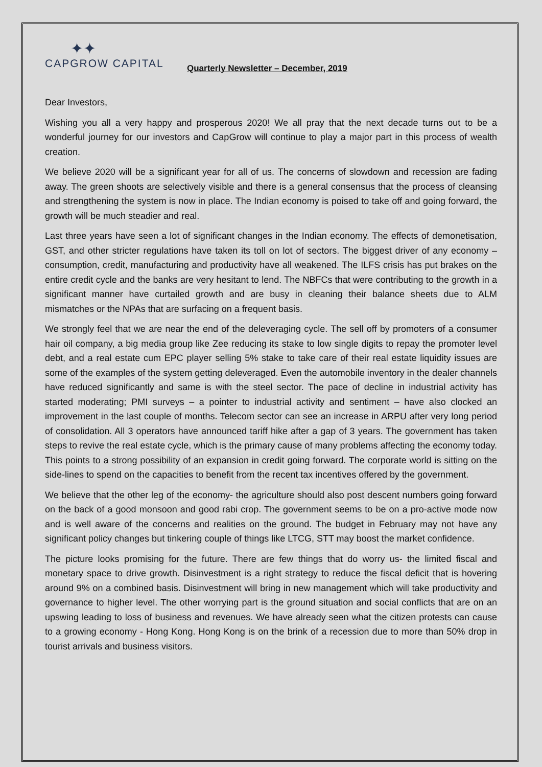✦✦
CAPGROW CAPITAL
Quarterly Newsletter – December, 2019
Dear Investors,
Wishing you all a very happy and prosperous 2020! We all pray that the next decade turns out to be a wonderful journey for our investors and CapGrow will continue to play a major part in this process of wealth creation.
We believe 2020 will be a significant year for all of us. The concerns of slowdown and recession are fading away. The green shoots are selectively visible and there is a general consensus that the process of cleansing and strengthening the system is now in place. The Indian economy is poised to take off and going forward, the growth will be much steadier and real.
Last three years have seen a lot of significant changes in the Indian economy. The effects of demonetisation, GST, and other stricter regulations have taken its toll on lot of sectors. The biggest driver of any economy – consumption, credit, manufacturing and productivity have all weakened. The ILFS crisis has put brakes on the entire credit cycle and the banks are very hesitant to lend. The NBFCs that were contributing to the growth in a significant manner have curtailed growth and are busy in cleaning their balance sheets due to ALM mismatches or the NPAs that are surfacing on a frequent basis.
We strongly feel that we are near the end of the deleveraging cycle. The sell off by promoters of a consumer hair oil company, a big media group like Zee reducing its stake to low single digits to repay the promoter level debt, and a real estate cum EPC player selling 5% stake to take care of their real estate liquidity issues are some of the examples of the system getting deleveraged. Even the automobile inventory in the dealer channels have reduced significantly and same is with the steel sector. The pace of decline in industrial activity has started moderating; PMI surveys – a pointer to industrial activity and sentiment – have also clocked an improvement in the last couple of months. Telecom sector can see an increase in ARPU after very long period of consolidation. All 3 operators have announced tariff hike after a gap of 3 years. The government has taken steps to revive the real estate cycle, which is the primary cause of many problems affecting the economy today. This points to a strong possibility of an expansion in credit going forward. The corporate world is sitting on the side-lines to spend on the capacities to benefit from the recent tax incentives offered by the government.
We believe that the other leg of the economy- the agriculture should also post descent numbers going forward on the back of a good monsoon and good rabi crop. The government seems to be on a pro-active mode now and is well aware of the concerns and realities on the ground. The budget in February may not have any significant policy changes but tinkering couple of things like LTCG, STT may boost the market confidence.
The picture looks promising for the future. There are few things that do worry us- the limited fiscal and monetary space to drive growth. Disinvestment is a right strategy to reduce the fiscal deficit that is hovering around 9% on a combined basis. Disinvestment will bring in new management which will take productivity and governance to higher level. The other worrying part is the ground situation and social conflicts that are on an upswing leading to loss of business and revenues. We have already seen what the citizen protests can cause to a growing economy - Hong Kong. Hong Kong is on the brink of a recession due to more than 50% drop in tourist arrivals and business visitors.